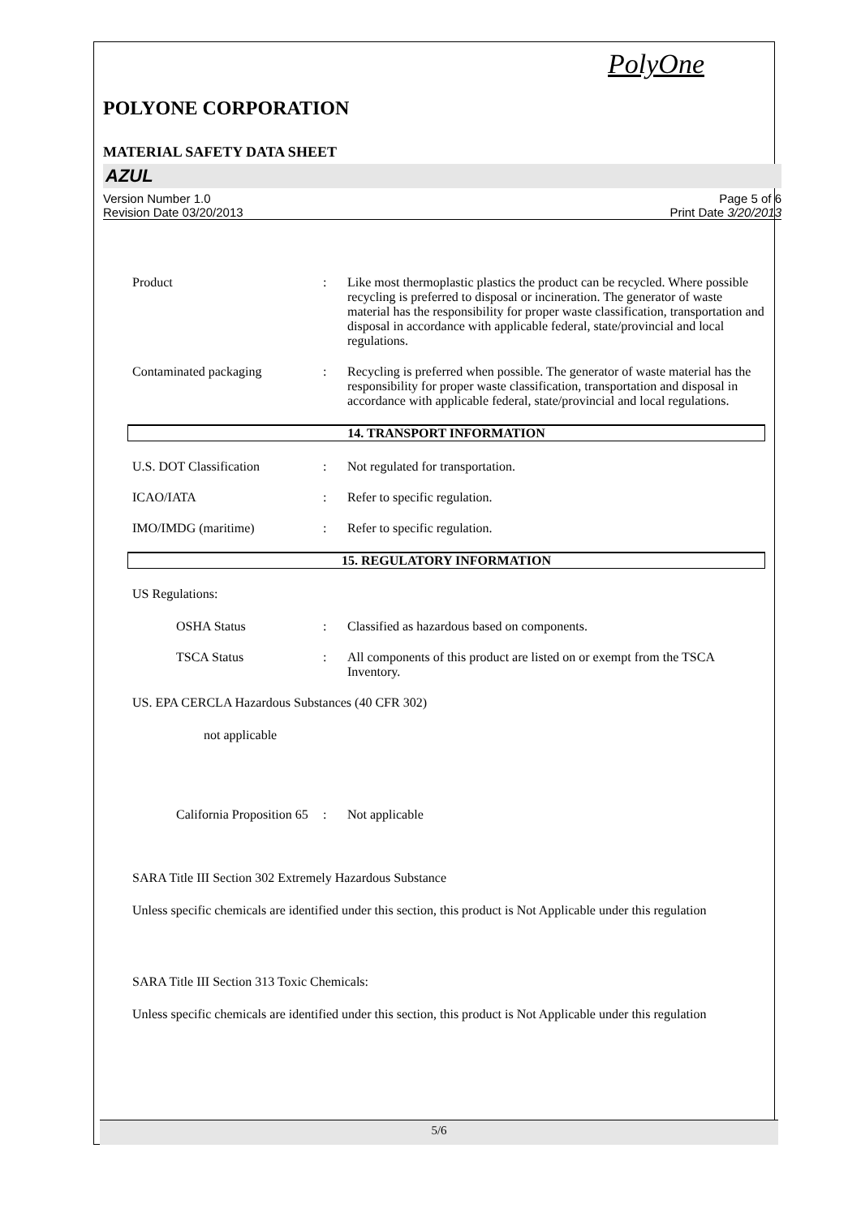PolyOne
POLYONE CORPORATION
MATERIAL SAFETY DATA SHEET
AZUL
Version Number 1.0
Revision Date 03/20/2013
Page 5 of 6
Print Date 3/20/2013
Product : Like most thermoplastic plastics the product can be recycled. Where possible recycling is preferred to disposal or incineration. The generator of waste material has the responsibility for proper waste classification, transportation and disposal in accordance with applicable federal, state/provincial and local regulations.
Contaminated packaging : Recycling is preferred when possible. The generator of waste material has the responsibility for proper waste classification, transportation and disposal in accordance with applicable federal, state/provincial and local regulations.
14. TRANSPORT INFORMATION
U.S. DOT Classification : Not regulated for transportation.
ICAO/IATA : Refer to specific regulation.
IMO/IMDG (maritime) : Refer to specific regulation.
15. REGULATORY INFORMATION
US Regulations:
OSHA Status : Classified as hazardous based on components.
TSCA Status : All components of this product are listed on or exempt from the TSCA Inventory.
US. EPA CERCLA Hazardous Substances (40 CFR 302)
not applicable
California Proposition 65
: Not applicable
SARA Title III Section 302 Extremely Hazardous Substance
Unless specific chemicals are identified under this section, this product is Not Applicable under this regulation
SARA Title III Section 313 Toxic Chemicals:
Unless specific chemicals are identified under this section, this product is Not Applicable under this regulation
5/6